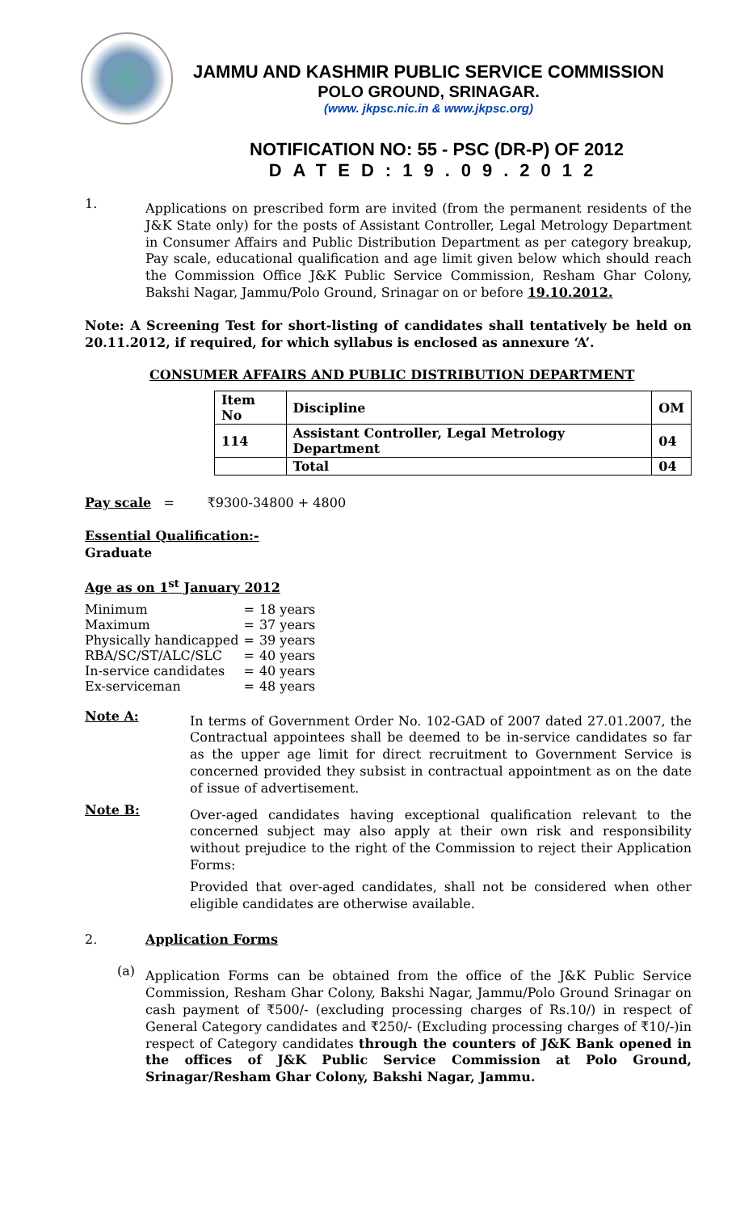JAMMU AND KASHMIR PUBLIC SERVICE COMMISSION
POLO GROUND, SRINAGAR.
(www. jkpsc.nic.in & www.jkpsc.org)
NOTIFICATION NO: 55 - PSC (DR-P) OF 2012
DATED:19.09.2012
1.
Applications on prescribed form are invited (from the permanent residents of the J&K State only) for the posts of Assistant Controller, Legal Metrology Department in Consumer Affairs and Public Distribution Department as per category breakup, Pay scale, educational qualification and age limit given below which should reach the Commission Office J&K Public Service Commission, Resham Ghar Colony, Bakshi Nagar, Jammu/Polo Ground, Srinagar on or before 19.10.2012.
Note: A Screening Test for short-listing of candidates shall tentatively be held on 20.11.2012, if required, for which syllabus is enclosed as annexure ‘A’.
CONSUMER AFFAIRS AND PUBLIC DISTRIBUTION DEPARTMENT
| Item No | Discipline | OM |
| --- | --- | --- |
| 114 | Assistant Controller, Legal Metrology Department | 04 |
| | Total | 04 |
Pay scale = ₹9300-34800 + 4800
Essential Qualification:-
Graduate
Age as on 1<sup>st</sup> January 2012
| Minimum | = | 18 years |
| Maximum | = | 37 years |
| Physically handicapped | = | 39 years |
| RBA/SC/ST/ALC/SLC | = | 40 years |
| In-service candidates | = | 40 years |
| Ex-serviceman | = | 48 years |
Note A:
In terms of Government Order No. 102-GAD of 2007 dated 27.01.2007, the Contractual appointees shall be deemed to be in-service candidates so far as the upper age limit for direct recruitment to Government Service is concerned provided they subsist in contractual appointment as on the date of issue of advertisement.
Note B:
Over-aged candidates having exceptional qualification relevant to the concerned subject may also apply at their own risk and responsibility without prejudice to the right of the Commission to reject their Application Forms:
Provided that over-aged candidates, shall not be considered when other eligible candidates are otherwise available.
2. Application Forms
(a)
Application Forms can be obtained from the office of the J&K Public Service Commission, Resham Ghar Colony, Bakshi Nagar, Jammu/Polo Ground Srinagar on cash payment of ₹500/- (excluding processing charges of Rs.10/) in respect of General Category candidates and ₹250/- (Excluding processing charges of ₹10/-)in respect of Category candidates through the counters of J&K Bank opened in the offices of J&K Public Service Commission at Polo Ground, Srinagar/Resham Ghar Colony, Bakshi Nagar, Jammu.